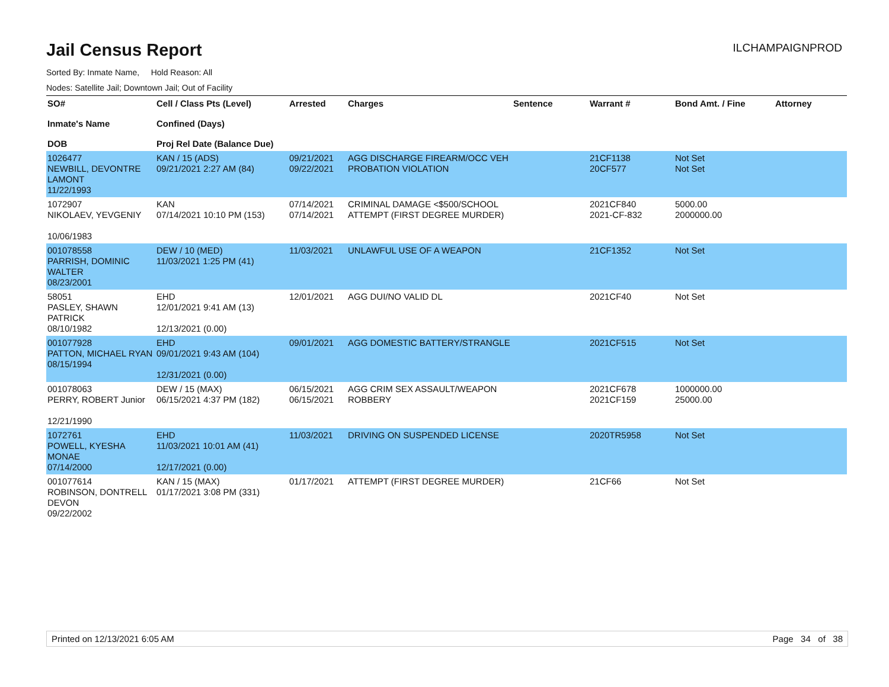Jail Census Report
ILCHAMPAIGNPROD
Sorted By: Inmate Name, Hold Reason: All
Nodes: Satellite Jail; Downtown Jail; Out of Facility
| SO# Inmate's Name DOB | Cell / Class Pts (Level) Confined (Days) Proj Rel Date (Balance Due) | Arrested | Charges | Sentence | Warrant # | Bond Amt. / Fine | Attorney |
| --- | --- | --- | --- | --- | --- | --- | --- |
| 1026477 NEWBILL, DEVONTRE LAMONT 11/22/1993 | KAN / 15 (ADS) 09/21/2021 2:27 AM (84) | 09/21/2021 09/22/2021 | AGG DISCHARGE FIREARM/OCC VEH PROBATION VIOLATION | | 21CF1138 20CF577 | Not Set Not Set | |
| 1072907 NIKOLAEV, YEVGENIY 10/06/1983 | KAN 07/14/2021 10:10 PM (153) | 07/14/2021 07/14/2021 | CRIMINAL DAMAGE <$500/SCHOOL ATTEMPT (FIRST DEGREE MURDER) | | 2021CF840 2021-CF-832 | 5000.00 2000000.00 | |
| 001078558 PARRISH, DOMINIC WALTER 08/23/2001 | DEW / 10 (MED) 11/03/2021 1:25 PM (41) | 11/03/2021 | UNLAWFUL USE OF A WEAPON | | 21CF1352 | Not Set | |
| 58051 PASLEY, SHAWN PATRICK 08/10/1982 | EHD 12/01/2021 9:41 AM (13) 12/13/2021 (0.00) | 12/01/2021 | AGG DUI/NO VALID DL | | 2021CF40 | Not Set | |
| 001077928 PATTON, MICHAEL RYAN 08/15/1994 | EHD 09/01/2021 9:43 AM (104) 12/31/2021 (0.00) | 09/01/2021 | AGG DOMESTIC BATTERY/STRANGLE | | 2021CF515 | Not Set | |
| 001078063 PERRY, ROBERT Junior 12/21/1990 | DEW / 15 (MAX) 06/15/2021 4:37 PM (182) | 06/15/2021 06/15/2021 | AGG CRIM SEX ASSAULT/WEAPON ROBBERY | | 2021CF678 2021CF159 | 1000000.00 25000.00 | |
| 1072761 POWELL, KYESHA MONAE 07/14/2000 | EHD 11/03/2021 10:01 AM (41) 12/17/2021 (0.00) | 11/03/2021 | DRIVING ON SUSPENDED LICENSE | | 2020TR5958 | Not Set | |
| 001077614 ROBINSON, DONTRELL DEVON 09/22/2002 | KAN / 15 (MAX) 01/17/2021 3:08 PM (331) | 01/17/2021 | ATTEMPT (FIRST DEGREE MURDER) | | 21CF66 | Not Set | |
Printed on 12/13/2021 6:05 AM Page 34 of 38